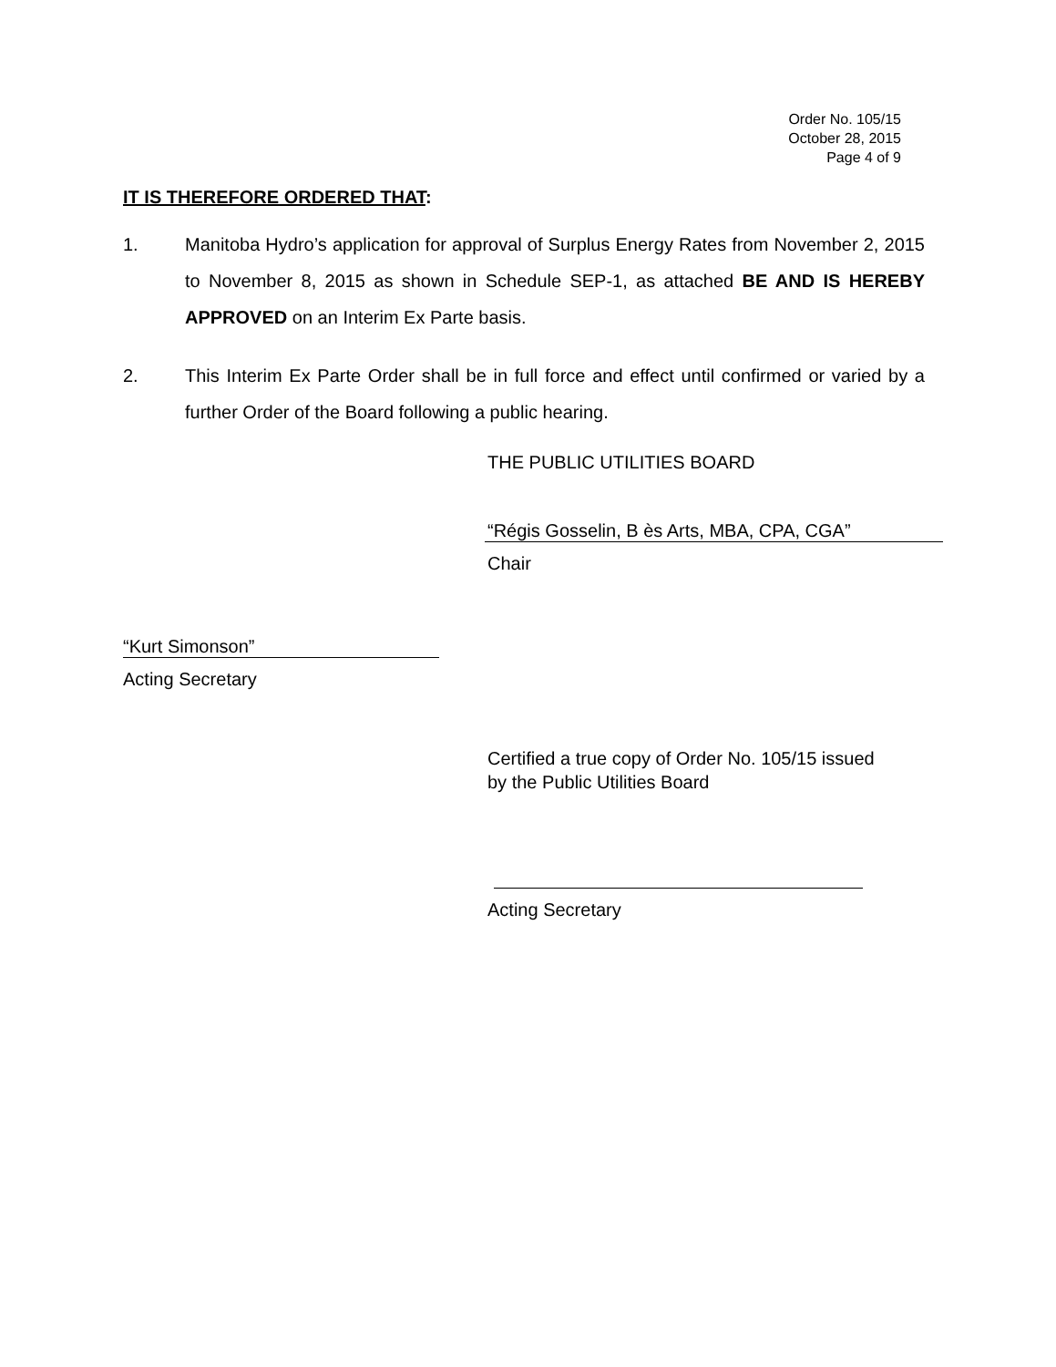Order No. 105/15
October 28, 2015
Page 4 of 9
IT IS THEREFORE ORDERED THAT:
1. Manitoba Hydro’s application for approval of Surplus Energy Rates from November 2, 2015 to November 8, 2015 as shown in Schedule SEP-1, as attached BE AND IS HEREBY APPROVED on an Interim Ex Parte basis.
2. This Interim Ex Parte Order shall be in full force and effect until confirmed or varied by a further Order of the Board following a public hearing.
THE PUBLIC UTILITIES BOARD
“Régis Gosselin, B ès Arts, MBA, CPA, CGA”
Chair
“Kurt Simonson”
Acting Secretary
Certified a true copy of Order No. 105/15 issued
by the Public Utilities Board
Acting Secretary